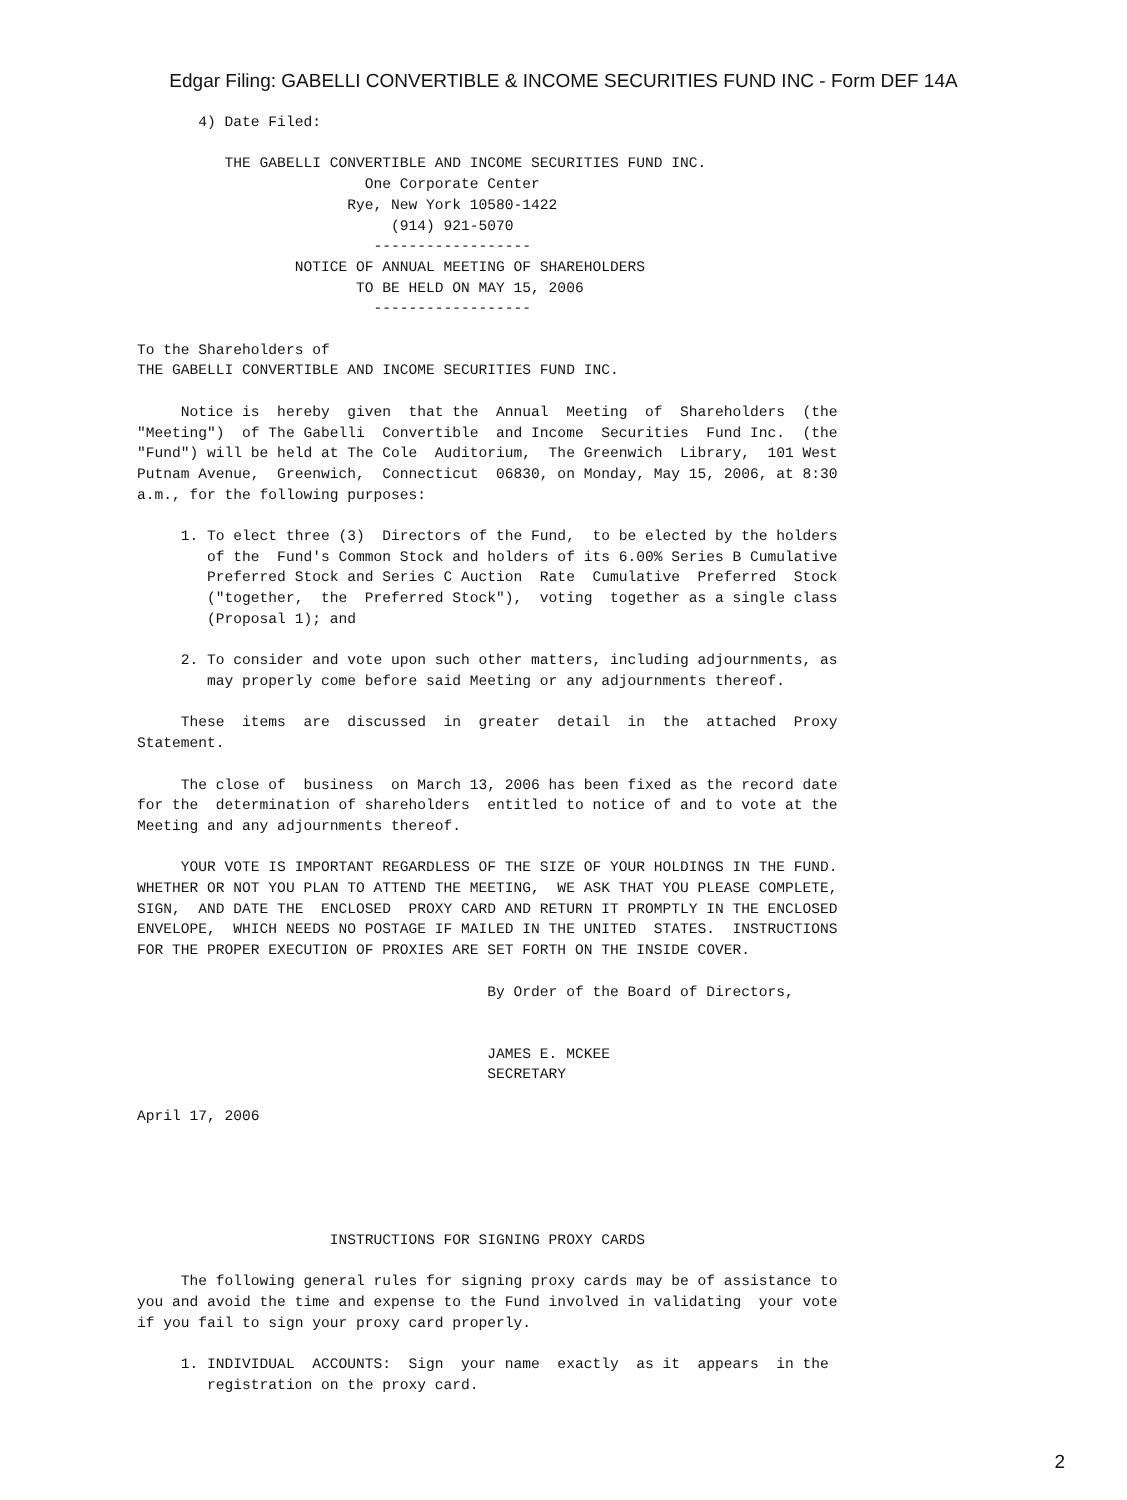Edgar Filing: GABELLI CONVERTIBLE & INCOME SECURITIES FUND INC - Form DEF 14A
       4) Date Filed:

          THE GABELLI CONVERTIBLE AND INCOME SECURITIES FUND INC.
                          One Corporate Center
                        Rye, New York 10580-1422
                             (914) 921-5070
                           ------------------
                  NOTICE OF ANNUAL MEETING OF SHAREHOLDERS
                         TO BE HELD ON MAY 15, 2006
                           ------------------

To the Shareholders of
THE GABELLI CONVERTIBLE AND INCOME SECURITIES FUND INC.

     Notice is  hereby  given  that the  Annual  Meeting  of  Shareholders  (the
"Meeting")  of The Gabelli  Convertible  and Income  Securities  Fund Inc.  (the
"Fund") will be held at The Cole  Auditorium,  The Greenwich  Library,  101 West
Putnam Avenue,  Greenwich,  Connecticut  06830, on Monday, May 15, 2006, at 8:30
a.m., for the following purposes:

     1. To elect three (3)  Directors of the Fund,  to be elected by the holders
        of the  Fund's Common Stock and holders of its 6.00% Series B Cumulative
        Preferred Stock and Series C Auction  Rate  Cumulative  Preferred  Stock
        ("together,  the  Preferred Stock"),  voting  together as a single class
        (Proposal 1); and

     2. To consider and vote upon such other matters, including adjournments, as
        may properly come before said Meeting or any adjournments thereof.

     These  items  are  discussed  in  greater  detail  in  the  attached  Proxy
Statement.

     The close of  business  on March 13, 2006 has been fixed as the record date
for the  determination of shareholders  entitled to notice of and to vote at the
Meeting and any adjournments thereof.

     YOUR VOTE IS IMPORTANT REGARDLESS OF THE SIZE OF YOUR HOLDINGS IN THE FUND.
WHETHER OR NOT YOU PLAN TO ATTEND THE MEETING,  WE ASK THAT YOU PLEASE COMPLETE,
SIGN,  AND DATE THE  ENCLOSED  PROXY CARD AND RETURN IT PROMPTLY IN THE ENCLOSED
ENVELOPE,  WHICH NEEDS NO POSTAGE IF MAILED IN THE UNITED  STATES.  INSTRUCTIONS
FOR THE PROPER EXECUTION OF PROXIES ARE SET FORTH ON THE INSIDE COVER.

                                        By Order of the Board of Directors,


                                        JAMES E. MCKEE
                                        SECRETARY

April 17, 2006





                      INSTRUCTIONS FOR SIGNING PROXY CARDS

     The following general rules for signing proxy cards may be of assistance to
you and avoid the time and expense to the Fund involved in validating  your vote
if you fail to sign your proxy card properly.

     1. INDIVIDUAL  ACCOUNTS:  Sign  your name  exactly  as it  appears  in the
        registration on the proxy card.
2